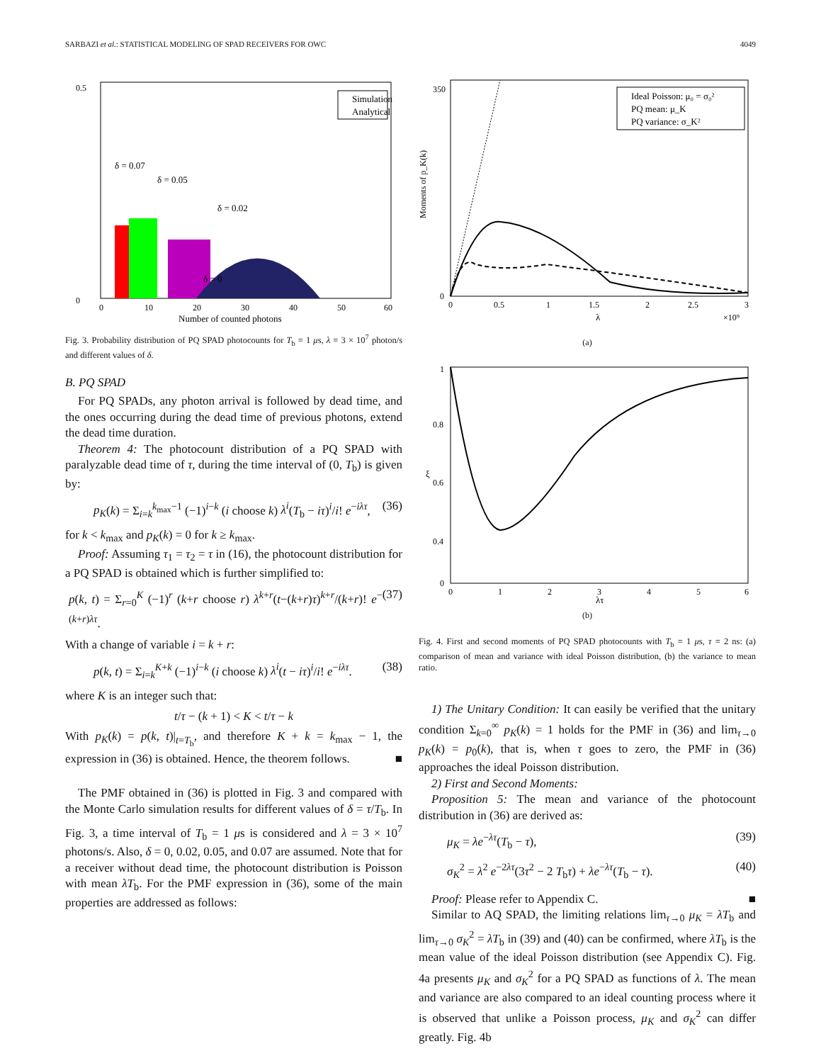SARBAZI et al.: STATISTICAL MODELING OF SPAD RECEIVERS FOR OWC 4049
δ = 0
δ = 0.02
δ = 0.05
δ = 0.07
Simulation
Analytical
0.5
0
0
10
20
30
40
50
60
Number of counted photons
Fig. 3. Probability distribution of PQ SPAD photocounts for T<sub>b</sub> = 1 μs, λ = 3 × 10<sup>7</sup> photon/s and different values of δ.
B. PQ SPAD
For PQ SPADs, any photon arrival is followed by dead time, and the ones occurring during the dead time of previous photons, extend the dead time duration.
Theorem 4: The photocount distribution of a PQ SPAD with paralyzable dead time of τ, during the time interval of (0, T<sub>b</sub>) is given by:
p<sub>K</sub>(k) = Σ<sub>i=k</sub><sup>k<sub>max</sub>−1</sup> (−1)<sup>i−k</sup> (i choose k) λ<sup>i</sup>(T<sub>b</sub> − iτ)<sup>i</sup>/i! e<sup>−iλτ</sup>, (36)
for k < k<sub>max</sub> and p<sub>K</sub>(k) = 0 for k ≥ k<sub>max</sub>.
Proof: Assuming τ<sub>1</sub> = τ<sub>2</sub> = τ in (16), the photocount distribution for a PQ SPAD is obtained which is further simplified to:
p(k, t) = Σ<sub>r=0</sub><sup>K</sup> (−1)<sup>r</sup> (k+r choose r) λ<sup>k+r</sup>(t−(k+r)τ)<sup>k+r</sup>/(k+r)! e<sup>−(k+r)λτ</sup>. (37)
With a change of variable i = k + r:
p(k, t) = Σ<sub>i=k</sub><sup>K+k</sup> (−1)<sup>i−k</sup> (i choose k) λ<sup>i</sup>(t − iτ)<sup>i</sup>/i! e<sup>−iλτ</sup>. (38)
where K is an integer such that:
t/τ − (k + 1) < K < t/τ − k
With p<sub>K</sub>(k) = p(k, t)|<sub>t=T<sub>b</sub></sub>, and therefore K + k = k<sub>max</sub> − 1, the expression in (36) is obtained. Hence, the theorem follows. ■
The PMF obtained in (36) is plotted in Fig. 3 and compared with the Monte Carlo simulation results for different values of δ = τ/T<sub>b</sub>. In Fig. 3, a time interval of T<sub>b</sub> = 1 μs is considered and λ = 3 × 10<sup>7</sup> photons/s. Also, δ = 0, 0.02, 0.05, and 0.07 are assumed. Note that for a receiver without dead time, the photocount distribution is Poisson with mean λT<sub>b</sub>. For the PMF expression in (36), some of the main properties are addressed as follows:
Ideal Poisson: μ₀ = σ₀²
PQ mean: μ_K
PQ variance: σ_K²
Moments of p_K(k)
350
0
0
0.5
1
1.5
2
2.5
3
λ
×10⁹
(a)
ξ
1
0.8
0.6
0.4
0
0
1
2
3
4
5
6
λτ
(b)
Fig. 4. First and second moments of PQ SPAD photocounts with T<sub>b</sub> = 1 μs, τ = 2 ns: (a) comparison of mean and variance with ideal Poisson distribution, (b) the variance to mean ratio.
1) The Unitary Condition: It can easily be verified that the unitary condition Σ<sub>k=0</sub><sup>∞</sup> p<sub>K</sub>(k) = 1 holds for the PMF in (36) and lim<sub>τ→0</sub> p<sub>K</sub>(k) = p<sub>0</sub>(k), that is, when τ goes to zero, the PMF in (36) approaches the ideal Poisson distribution.
2) First and Second Moments:
Proposition 5: The mean and variance of the photocount distribution in (36) are derived as:
μ<sub>K</sub> = λe<sup>−λτ</sup>(T<sub>b</sub> − τ), (39)
σ<sub>K</sub><sup>2</sup> = λ<sup>2</sup> e<sup>−2λτ</sup>(3τ<sup>2</sup> − 2 T<sub>b</sub>τ) + λe<sup>−λτ</sup>(T<sub>b</sub> − τ). (40)
Proof: Please refer to Appendix C. ■
Similar to AQ SPAD, the limiting relations lim<sub>τ→0</sub> μ<sub>K</sub> = λT<sub>b</sub> and lim<sub>τ→0</sub> σ<sub>K</sub><sup>2</sup> = λT<sub>b</sub> in (39) and (40) can be confirmed, where λT<sub>b</sub> is the mean value of the ideal Poisson distribution (see Appendix C). Fig. 4a presents μ<sub>K</sub> and σ<sub>K</sub><sup>2</sup> for a PQ SPAD as functions of λ. The mean and variance are also compared to an ideal counting process where it is observed that unlike a Poisson process, μ<sub>K</sub> and σ<sub>K</sub><sup>2</sup> can differ greatly. Fig. 4b